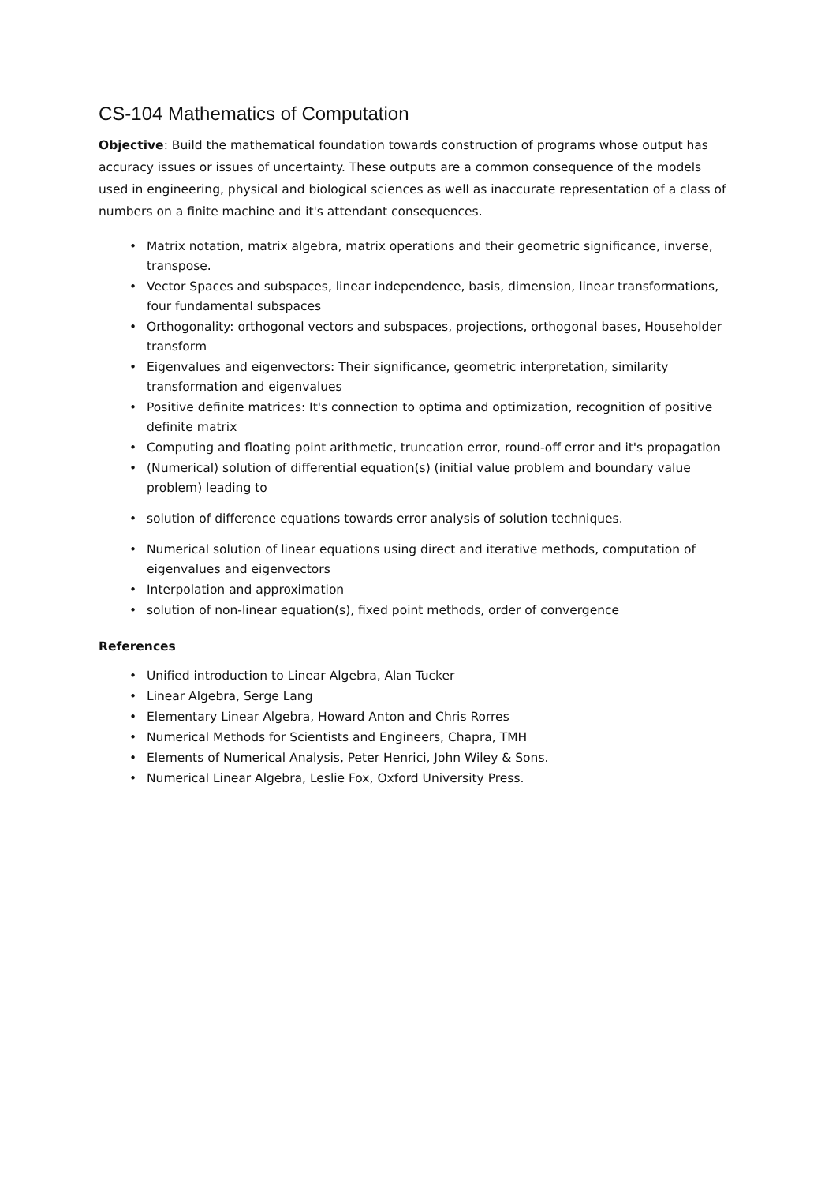CS-104 Mathematics of Computation
Objective: Build the mathematical foundation towards construction of programs whose output has accuracy issues or issues of uncertainty. These outputs are a common consequence of the models used in engineering, physical and biological sciences as well as inaccurate representation of a class of numbers on a finite machine and it's attendant consequences.
• Matrix notation, matrix algebra, matrix operations and their geometric significance, inverse, transpose.
• Vector Spaces and subspaces, linear independence, basis, dimension, linear transformations, four fundamental subspaces
• Orthogonality: orthogonal vectors and subspaces, projections, orthogonal bases, Householder transform
• Eigenvalues and eigenvectors: Their significance, geometric interpretation, similarity transformation and eigenvalues
• Positive definite matrices: It's connection to optima and optimization, recognition of positive definite matrix
• Computing and floating point arithmetic, truncation error, round-off error and it's propagation
• (Numerical) solution of differential equation(s) (initial value problem and boundary value problem) leading to
• solution of difference equations towards error analysis of solution techniques.
• Numerical solution of linear equations using direct and iterative methods, computation of eigenvalues and eigenvectors
• Interpolation and approximation
• solution of non-linear equation(s), fixed point methods, order of convergence
References
• Unified introduction to Linear Algebra, Alan Tucker
• Linear Algebra, Serge Lang
• Elementary Linear Algebra, Howard Anton and Chris Rorres
• Numerical Methods for Scientists and Engineers, Chapra, TMH
• Elements of Numerical Analysis, Peter Henrici, John Wiley & Sons.
• Numerical Linear Algebra, Leslie Fox, Oxford University Press.